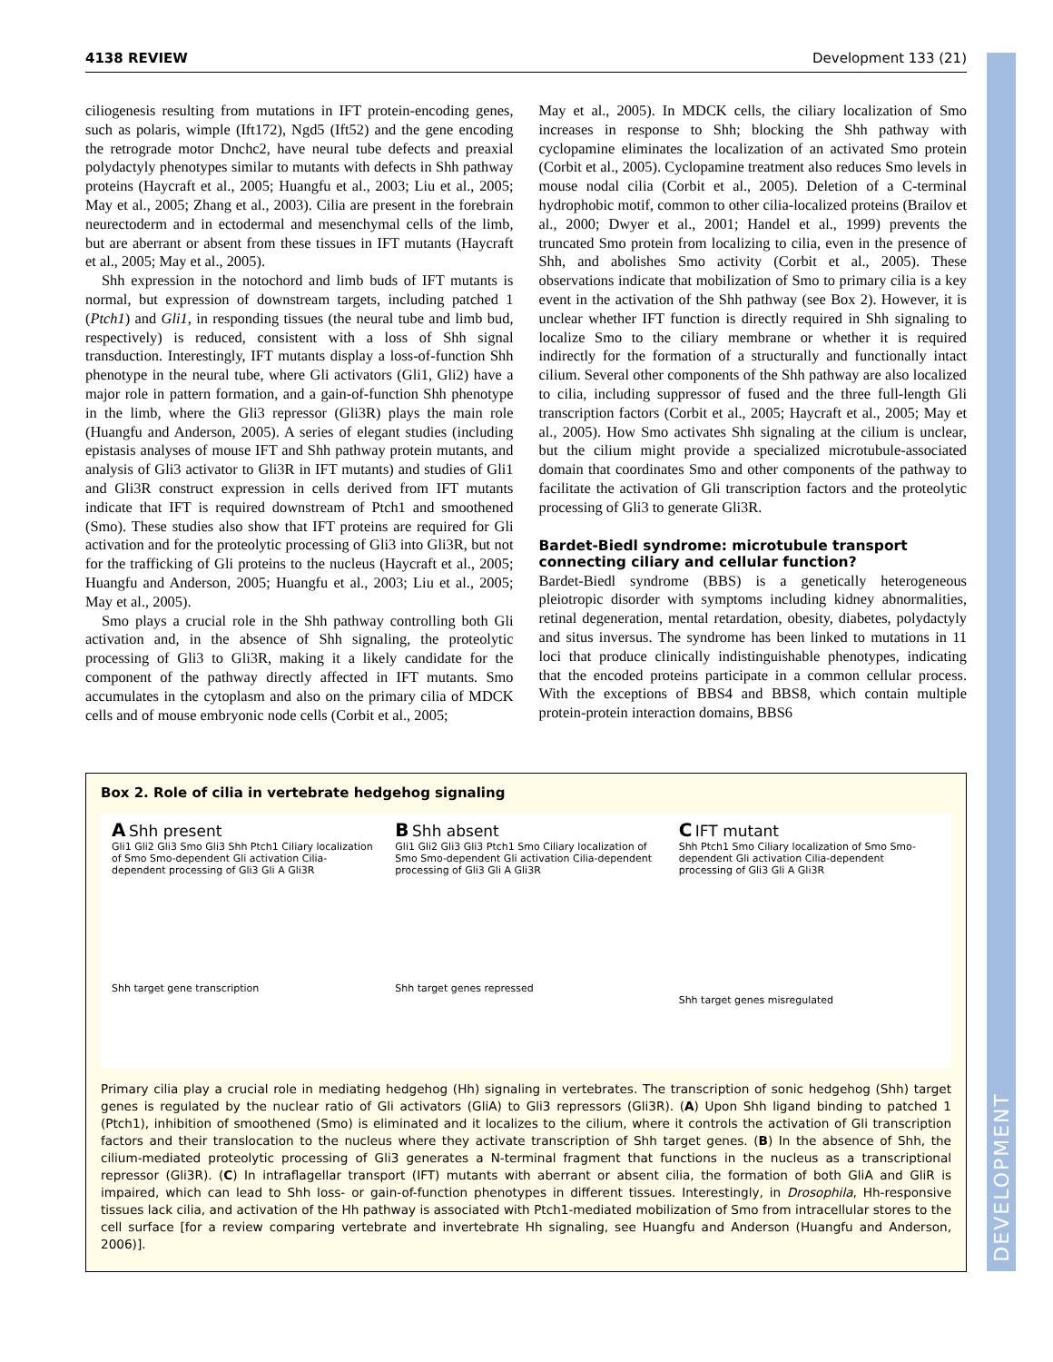DEVELOPMENT
4138 REVIEW Development 133 (21)
ciliogenesis resulting from mutations in IFT protein-encoding genes, such as polaris, wimple (Ift172), Ngd5 (Ift52) and the gene encoding the retrograde motor Dnchc2, have neural tube defects and preaxial polydactyly phenotypes similar to mutants with defects in Shh pathway proteins (Haycraft et al., 2005; Huangfu et al., 2003; Liu et al., 2005; May et al., 2005; Zhang et al., 2003). Cilia are present in the forebrain neurectoderm and in ectodermal and mesenchymal cells of the limb, but are aberrant or absent from these tissues in IFT mutants (Haycraft et al., 2005; May et al., 2005).
Shh expression in the notochord and limb buds of IFT mutants is normal, but expression of downstream targets, including patched 1 (Ptch1) and Gli1, in responding tissues (the neural tube and limb bud, respectively) is reduced, consistent with a loss of Shh signal transduction. Interestingly, IFT mutants display a loss-of-function Shh phenotype in the neural tube, where Gli activators (Gli1, Gli2) have a major role in pattern formation, and a gain-of-function Shh phenotype in the limb, where the Gli3 repressor (Gli3R) plays the main role (Huangfu and Anderson, 2005). A series of elegant studies (including epistasis analyses of mouse IFT and Shh pathway protein mutants, and analysis of Gli3 activator to Gli3R in IFT mutants) and studies of Gli1 and Gli3R construct expression in cells derived from IFT mutants indicate that IFT is required downstream of Ptch1 and smoothened (Smo). These studies also show that IFT proteins are required for Gli activation and for the proteolytic processing of Gli3 into Gli3R, but not for the trafficking of Gli proteins to the nucleus (Haycraft et al., 2005; Huangfu and Anderson, 2005; Huangfu et al., 2003; Liu et al., 2005; May et al., 2005).
Smo plays a crucial role in the Shh pathway controlling both Gli activation and, in the absence of Shh signaling, the proteolytic processing of Gli3 to Gli3R, making it a likely candidate for the component of the pathway directly affected in IFT mutants. Smo accumulates in the cytoplasm and also on the primary cilia of MDCK cells and of mouse embryonic node cells (Corbit et al., 2005;
May et al., 2005). In MDCK cells, the ciliary localization of Smo increases in response to Shh; blocking the Shh pathway with cyclopamine eliminates the localization of an activated Smo protein (Corbit et al., 2005). Cyclopamine treatment also reduces Smo levels in mouse nodal cilia (Corbit et al., 2005). Deletion of a C-terminal hydrophobic motif, common to other cilia-localized proteins (Brailov et al., 2000; Dwyer et al., 2001; Handel et al., 1999) prevents the truncated Smo protein from localizing to cilia, even in the presence of Shh, and abolishes Smo activity (Corbit et al., 2005). These observations indicate that mobilization of Smo to primary cilia is a key event in the activation of the Shh pathway (see Box 2). However, it is unclear whether IFT function is directly required in Shh signaling to localize Smo to the ciliary membrane or whether it is required indirectly for the formation of a structurally and functionally intact cilium. Several other components of the Shh pathway are also localized to cilia, including suppressor of fused and the three full-length Gli transcription factors (Corbit et al., 2005; Haycraft et al., 2005; May et al., 2005). How Smo activates Shh signaling at the cilium is unclear, but the cilium might provide a specialized microtubule-associated domain that coordinates Smo and other components of the pathway to facilitate the activation of Gli transcription factors and the proteolytic processing of Gli3 to generate Gli3R.
Bardet-Biedl syndrome: microtubule transport connecting ciliary and cellular function?
Bardet-Biedl syndrome (BBS) is a genetically heterogeneous pleiotropic disorder with symptoms including kidney abnormalities, retinal degeneration, mental retardation, obesity, diabetes, polydactyly and situs inversus. The syndrome has been linked to mutations in 11 loci that produce clinically indistinguishable phenotypes, indicating that the encoded proteins participate in a common cellular process. With the exceptions of BBS4 and BBS8, which contain multiple protein-protein interaction domains, BBS6
Box 2. Role of cilia in vertebrate hedgehog signaling
A Shh present
Gli1 Gli2 Gli3 Smo Gli3 Shh Ptch1 Ciliary localization of Smo Smo-dependent Gli activation Cilia-dependent processing of Gli3 Gli A Gli3R
Shh target gene transcription
B Shh absent
Gli1 Gli2 Gli3 Gli3 Ptch1 Smo Ciliary localization of Smo Smo-dependent Gli activation Cilia-dependent processing of Gli3 Gli A Gli3R
Shh target genes repressed
C IFT mutant
Shh Ptch1 Smo Ciliary localization of Smo Smo-dependent Gli activation Cilia-dependent processing of Gli3 Gli A Gli3R
Shh target genes misregulated
Primary cilia play a crucial role in mediating hedgehog (Hh) signaling in vertebrates. The transcription of sonic hedgehog (Shh) target genes is regulated by the nuclear ratio of Gli activators (GliA) to Gli3 repressors (Gli3R). (A) Upon Shh ligand binding to patched 1 (Ptch1), inhibition of smoothened (Smo) is eliminated and it localizes to the cilium, where it controls the activation of Gli transcription factors and their translocation to the nucleus where they activate transcription of Shh target genes. (B) In the absence of Shh, the cilium-mediated proteolytic processing of Gli3 generates a N-terminal fragment that functions in the nucleus as a transcriptional repressor (Gli3R). (C) In intraflagellar transport (IFT) mutants with aberrant or absent cilia, the formation of both GliA and GliR is impaired, which can lead to Shh loss- or gain-of-function phenotypes in different tissues. Interestingly, in Drosophila, Hh-responsive tissues lack cilia, and activation of the Hh pathway is associated with Ptch1-mediated mobilization of Smo from intracellular stores to the cell surface [for a review comparing vertebrate and invertebrate Hh signaling, see Huangfu and Anderson (Huangfu and Anderson, 2006)].